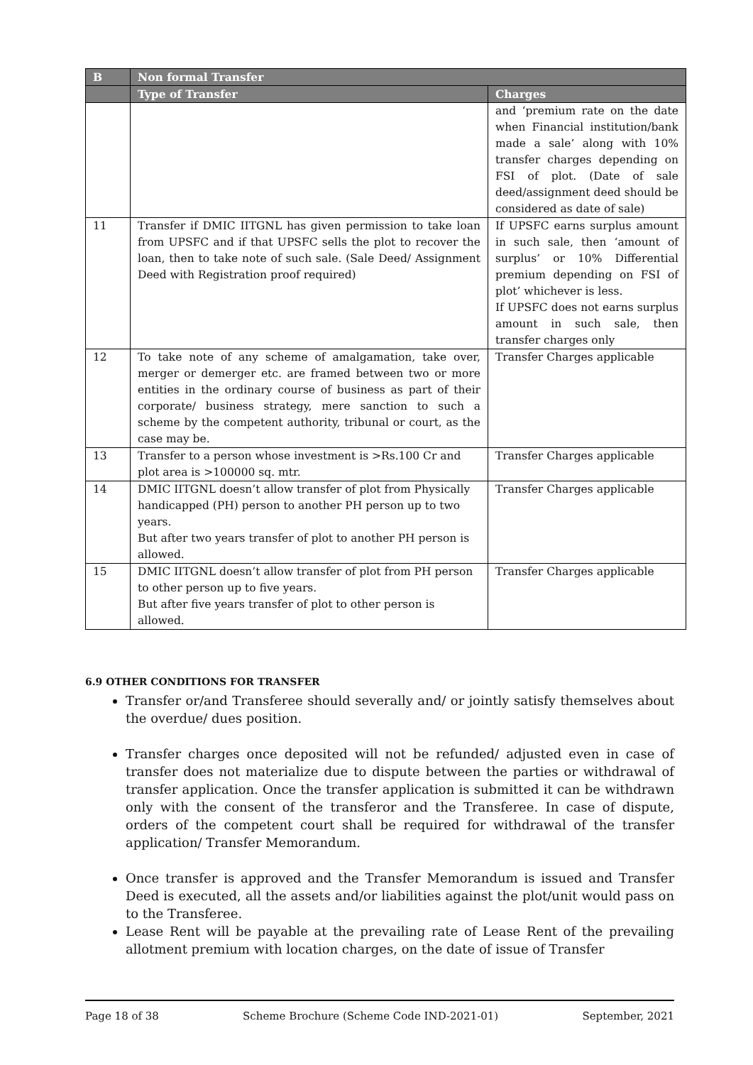| B | Non formal Transfer | |
| --- | --- | --- |
| | Type of Transfer | Charges |
| | | and ‘premium rate on the date when Financial institution/bank made a sale’ along with 10% transfer charges depending on FSI of plot. (Date of sale deed/assignment deed should be considered as date of sale) |
| 11 | Transfer if DMIC IITGNL has given permission to take loan from UPSFC and if that UPSFC sells the plot to recover the loan, then to take note of such sale. (Sale Deed/ Assignment Deed with Registration proof required) | If UPSFC earns surplus amount in such sale, then ‘amount of surplus’ or 10% Differential premium depending on FSI of plot’ whichever is less. If UPSFC does not earns surplus amount in such sale, then transfer charges only |
| 12 | To take note of any scheme of amalgamation, take over, merger or demerger etc. are framed between two or more entities in the ordinary course of business as part of their corporate/ business strategy, mere sanction to such a scheme by the competent authority, tribunal or court, as the case may be. | Transfer Charges applicable |
| 13 | Transfer to a person whose investment is >Rs.100 Cr and plot area is >100000 sq. mtr. | Transfer Charges applicable |
| 14 | DMIC IITGNL doesn’t allow transfer of plot from Physically handicapped (PH) person to another PH person up to two years. But after two years transfer of plot to another PH person is allowed. | Transfer Charges applicable |
| 15 | DMIC IITGNL doesn’t allow transfer of plot from PH person to other person up to five years. But after five years transfer of plot to other person is allowed. | Transfer Charges applicable |
6.9 OTHER CONDITIONS FOR TRANSFER
Transfer or/and Transferee should severally and/ or jointly satisfy themselves about the overdue/ dues position.
Transfer charges once deposited will not be refunded/ adjusted even in case of transfer does not materialize due to dispute between the parties or withdrawal of transfer application. Once the transfer application is submitted it can be withdrawn only with the consent of the transferor and the Transferee. In case of dispute, orders of the competent court shall be required for withdrawal of the transfer application/ Transfer Memorandum.
Once transfer is approved and the Transfer Memorandum is issued and Transfer Deed is executed, all the assets and/or liabilities against the plot/unit would pass on to the Transferee.
Lease Rent will be payable at the prevailing rate of Lease Rent of the prevailing allotment premium with location charges, on the date of issue of Transfer
Page 18 of 38 Scheme Brochure (Scheme Code IND-2021-01) September, 2021